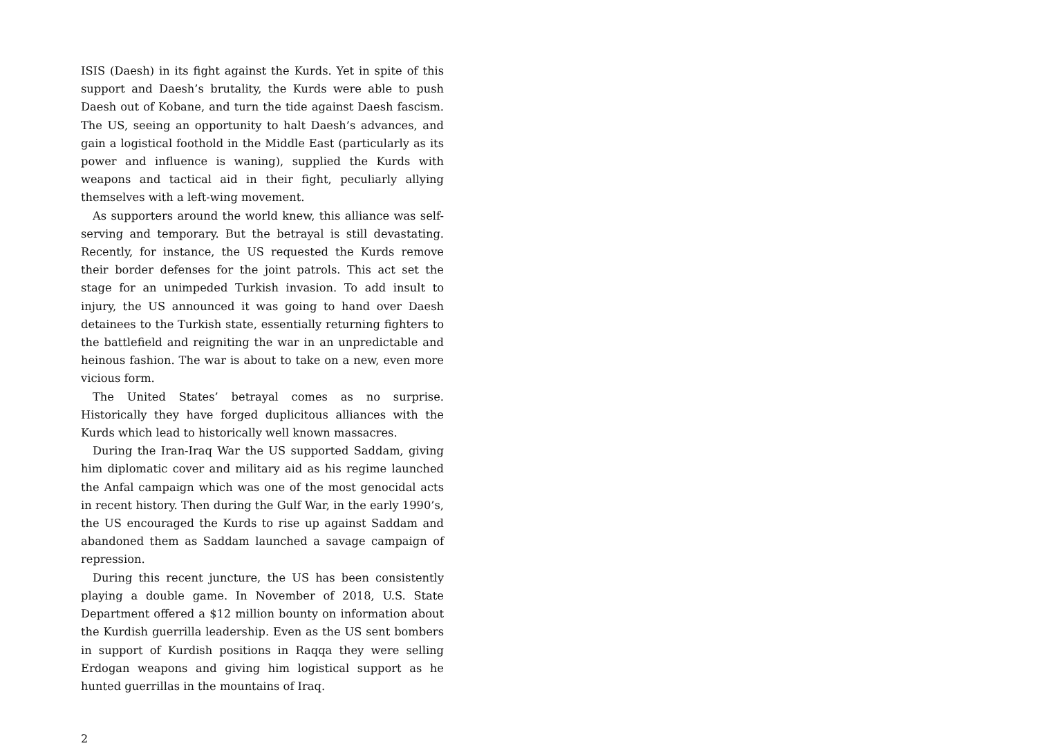ISIS (Daesh) in its fight against the Kurds. Yet in spite of this support and Daesh’s brutality, the Kurds were able to push Daesh out of Kobane, and turn the tide against Daesh fascism. The US, seeing an opportunity to halt Daesh’s advances, and gain a logistical foothold in the Middle East (particularly as its power and influence is waning), supplied the Kurds with weapons and tactical aid in their fight, peculiarly allying themselves with a left-wing movement.
As supporters around the world knew, this alliance was self-serving and temporary. But the betrayal is still devastating. Recently, for instance, the US requested the Kurds remove their border defenses for the joint patrols. This act set the stage for an unimpeded Turkish invasion. To add insult to injury, the US announced it was going to hand over Daesh detainees to the Turkish state, essentially returning fighters to the battlefield and reigniting the war in an unpredictable and heinous fashion. The war is about to take on a new, even more vicious form.
The United States’ betrayal comes as no surprise. Historically they have forged duplicitous alliances with the Kurds which lead to historically well known massacres.
During the Iran-Iraq War the US supported Saddam, giving him diplomatic cover and military aid as his regime launched the Anfal campaign which was one of the most genocidal acts in recent history. Then during the Gulf War, in the early 1990’s, the US encouraged the Kurds to rise up against Saddam and abandoned them as Saddam launched a savage campaign of repression.
During this recent juncture, the US has been consistently playing a double game. In November of 2018, U.S. State Department offered a $12 million bounty on information about the Kurdish guerrilla leadership. Even as the US sent bombers in support of Kurdish positions in Raqqa they were selling Erdogan weapons and giving him logistical support as he hunted guerrillas in the mountains of Iraq.
2